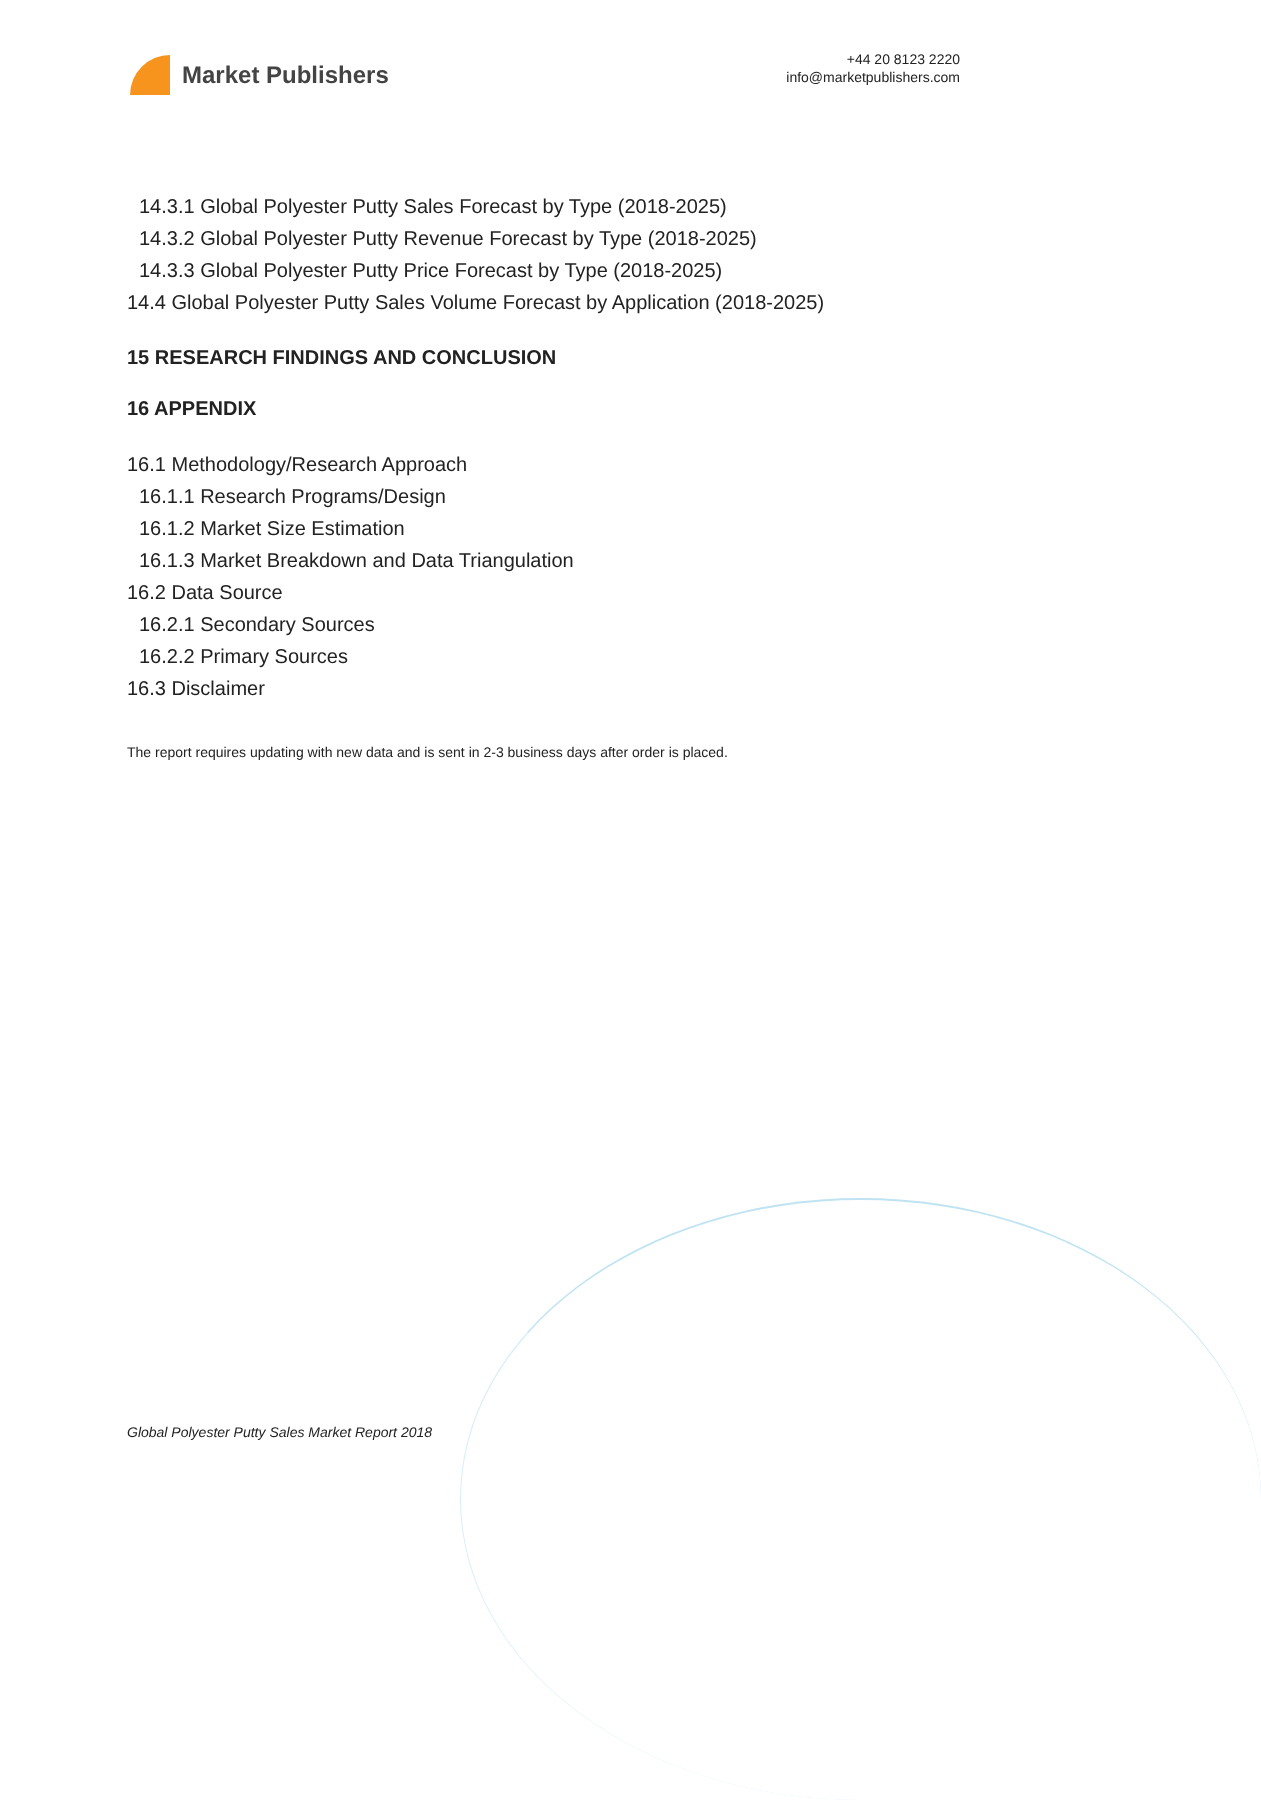Market Publishers
+44 20 8123 2220
info@marketpublishers.com
14.3.1 Global Polyester Putty Sales Forecast by Type (2018-2025)
14.3.2 Global Polyester Putty Revenue Forecast by Type (2018-2025)
14.3.3 Global Polyester Putty Price Forecast by Type (2018-2025)
14.4 Global Polyester Putty Sales Volume Forecast by Application (2018-2025)
15 RESEARCH FINDINGS AND CONCLUSION
16 APPENDIX
16.1 Methodology/Research Approach
16.1.1 Research Programs/Design
16.1.2 Market Size Estimation
16.1.3 Market Breakdown and Data Triangulation
16.2 Data Source
16.2.1 Secondary Sources
16.2.2 Primary Sources
16.3 Disclaimer
The report requires updating with new data and is sent in 2-3 business days after order is placed.
Global Polyester Putty Sales Market Report 2018